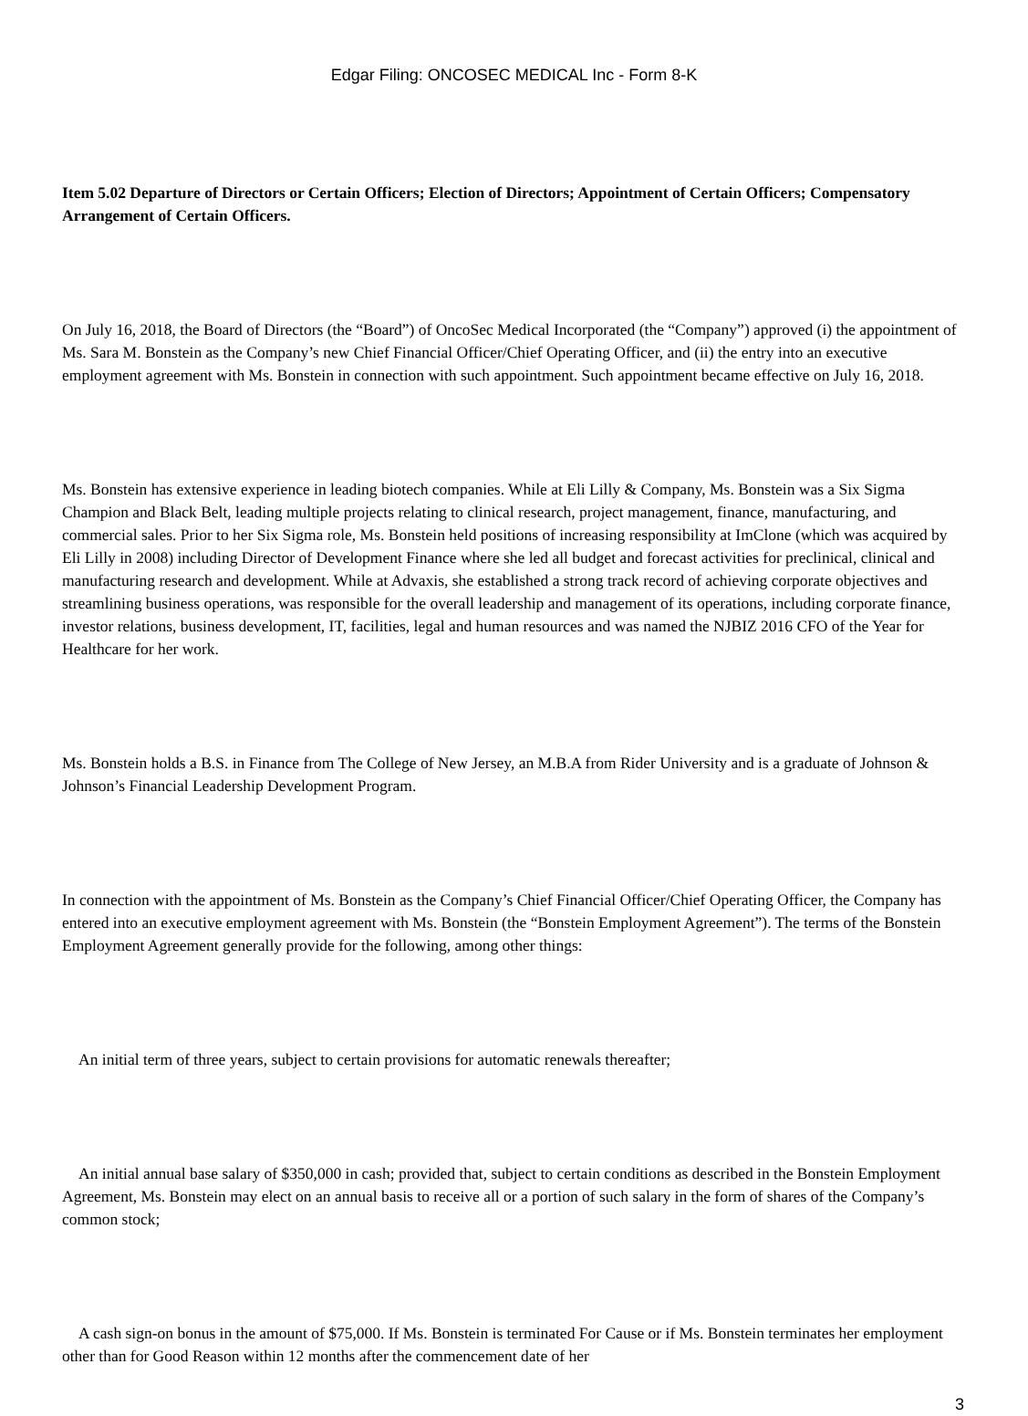Edgar Filing: ONCOSEC MEDICAL Inc - Form 8-K
Item 5.02 Departure of Directors or Certain Officers; Election of Directors; Appointment of Certain Officers; Compensatory Arrangement of Certain Officers.
On July 16, 2018, the Board of Directors (the “Board”) of OncoSec Medical Incorporated (the “Company”) approved (i) the appointment of Ms. Sara M. Bonstein as the Company’s new Chief Financial Officer/Chief Operating Officer, and (ii) the entry into an executive employment agreement with Ms. Bonstein in connection with such appointment. Such appointment became effective on July 16, 2018.
Ms. Bonstein has extensive experience in leading biotech companies. While at Eli Lilly & Company, Ms. Bonstein was a Six Sigma Champion and Black Belt, leading multiple projects relating to clinical research, project management, finance, manufacturing, and commercial sales. Prior to her Six Sigma role, Ms. Bonstein held positions of increasing responsibility at ImClone (which was acquired by Eli Lilly in 2008) including Director of Development Finance where she led all budget and forecast activities for preclinical, clinical and manufacturing research and development. While at Advaxis, she established a strong track record of achieving corporate objectives and streamlining business operations, was responsible for the overall leadership and management of its operations, including corporate finance, investor relations, business development, IT, facilities, legal and human resources and was named the NJBIZ 2016 CFO of the Year for Healthcare for her work.
Ms. Bonstein holds a B.S. in Finance from The College of New Jersey, an M.B.A from Rider University and is a graduate of Johnson & Johnson’s Financial Leadership Development Program.
In connection with the appointment of Ms. Bonstein as the Company’s Chief Financial Officer/Chief Operating Officer, the Company has entered into an executive employment agreement with Ms. Bonstein (the “Bonstein Employment Agreement”). The terms of the Bonstein Employment Agreement generally provide for the following, among other things:
An initial term of three years, subject to certain provisions for automatic renewals thereafter;
An initial annual base salary of $350,000 in cash; provided that, subject to certain conditions as described in the Bonstein Employment Agreement, Ms. Bonstein may elect on an annual basis to receive all or a portion of such salary in the form of shares of the Company’s common stock;
A cash sign-on bonus in the amount of $75,000. If Ms. Bonstein is terminated For Cause or if Ms. Bonstein terminates her employment other than for Good Reason within 12 months after the commencement date of her
3